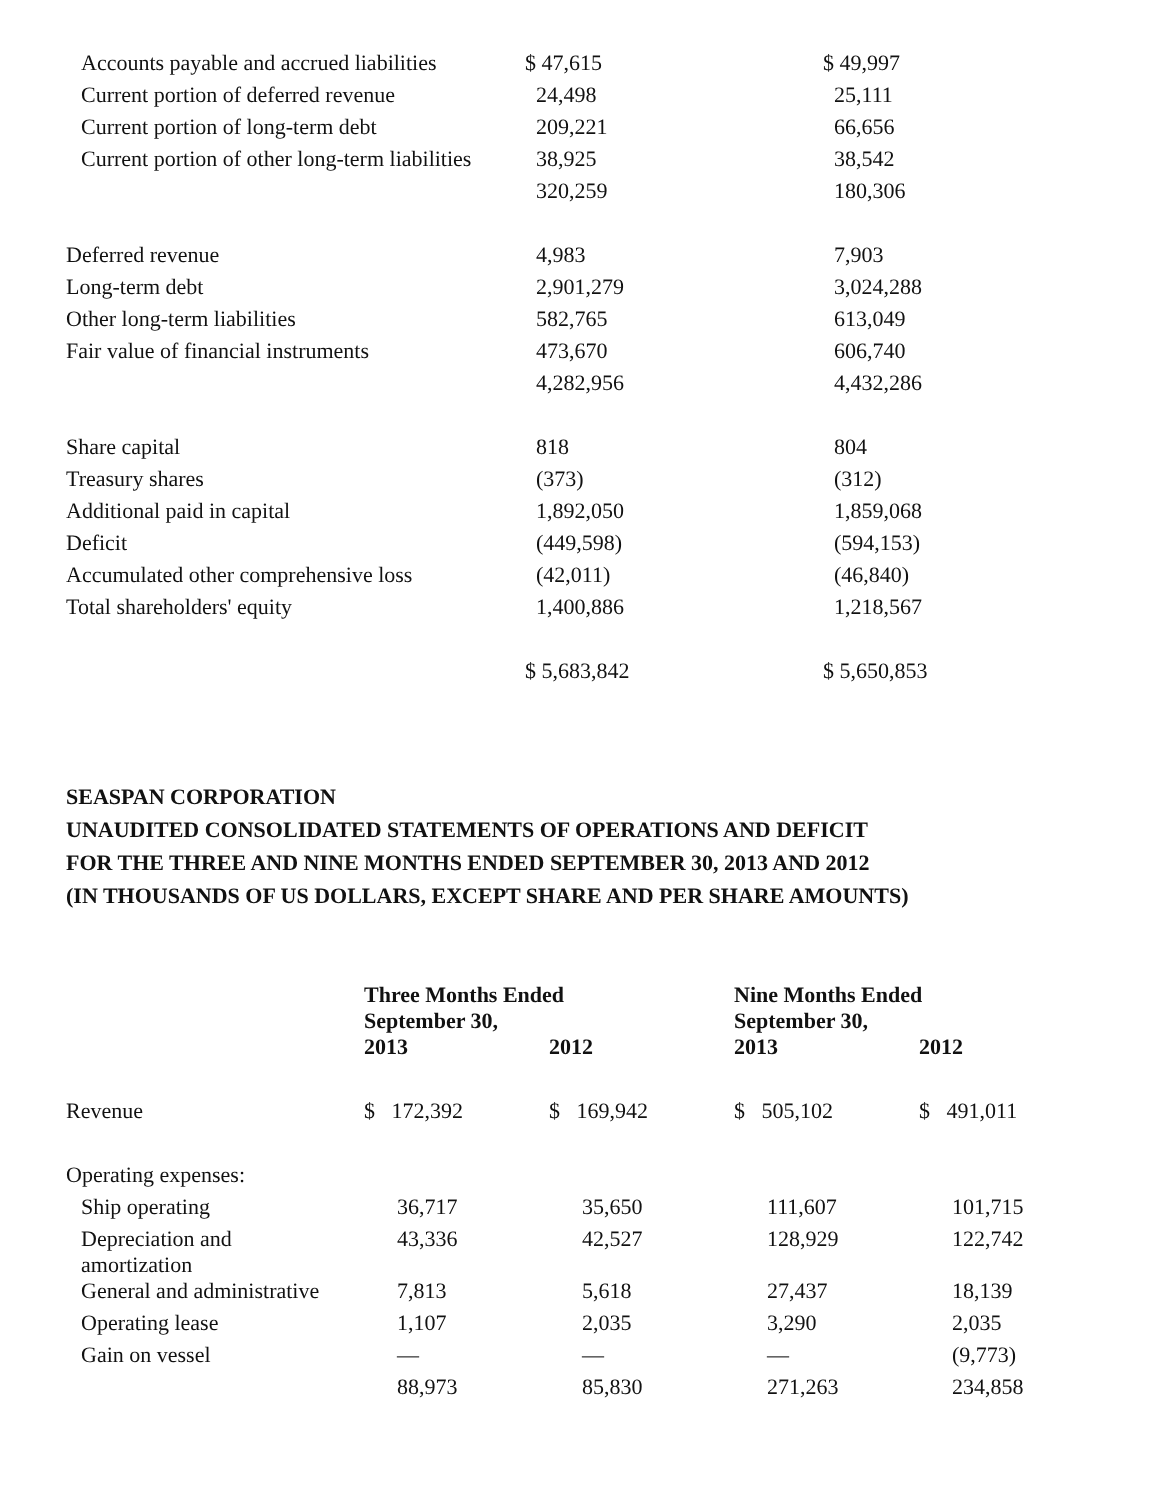| Accounts payable and accrued liabilities | $ 47,615 | $ 49,997 |
| Current portion of deferred revenue | 24,498 | 25,111 |
| Current portion of long-term debt | 209,221 | 66,656 |
| Current portion of other long-term liabilities | 38,925 | 38,542 |
| | 320,259 | 180,306 |
| Deferred revenue | 4,983 | 7,903 |
| Long-term debt | 2,901,279 | 3,024,288 |
| Other long-term liabilities | 582,765 | 613,049 |
| Fair value of financial instruments | 473,670 | 606,740 |
| | 4,282,956 | 4,432,286 |
| Share capital | 818 | 804 |
| Treasury shares | (373) | (312) |
| Additional paid in capital | 1,892,050 | 1,859,068 |
| Deficit | (449,598) | (594,153) |
| Accumulated other comprehensive loss | (42,011) | (46,840) |
| Total shareholders' equity | 1,400,886 | 1,218,567 |
| | $ 5,683,842 | $ 5,650,853 |
SEASPAN CORPORATION
UNAUDITED CONSOLIDATED STATEMENTS OF OPERATIONS AND DEFICIT
FOR THE THREE AND NINE MONTHS ENDED SEPTEMBER 30, 2013 AND 2012
(IN THOUSANDS OF US DOLLARS, EXCEPT SHARE AND PER SHARE AMOUNTS)
| | Three Months Ended September 30, | | Nine Months Ended September 30, | |
| --- | --- | --- | --- | --- |
| | 2013 | 2012 | 2013 | 2012 |
| Revenue | $ 172,392 | $ 169,942 | $ 505,102 | $ 491,011 |
| Operating expenses: | | | | |
| Ship operating | 36,717 | 35,650 | 111,607 | 101,715 |
| Depreciation and amortization | 43,336 | 42,527 | 128,929 | 122,742 |
| General and administrative | 7,813 | 5,618 | 27,437 | 18,139 |
| Operating lease | 1,107 | 2,035 | 3,290 | 2,035 |
| Gain on vessel | — | — | — | (9,773) |
| | 88,973 | 85,830 | 271,263 | 234,858 |